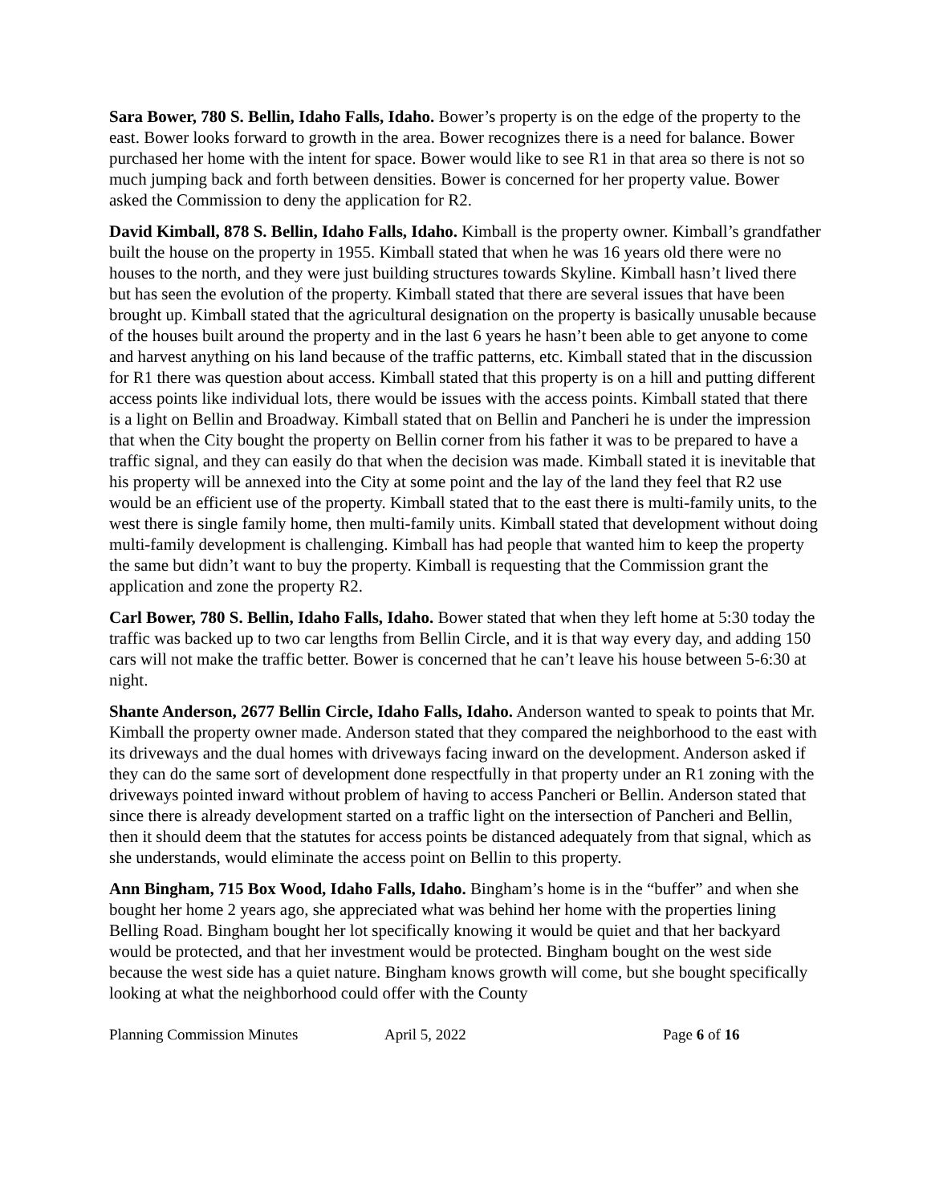Sara Bower, 780 S. Bellin, Idaho Falls, Idaho. Bower’s property is on the edge of the property to the east. Bower looks forward to growth in the area. Bower recognizes there is a need for balance. Bower purchased her home with the intent for space. Bower would like to see R1 in that area so there is not so much jumping back and forth between densities. Bower is concerned for her property value. Bower asked the Commission to deny the application for R2.
David Kimball, 878 S. Bellin, Idaho Falls, Idaho. Kimball is the property owner. Kimball’s grandfather built the house on the property in 1955. Kimball stated that when he was 16 years old there were no houses to the north, and they were just building structures towards Skyline. Kimball hasn’t lived there but has seen the evolution of the property. Kimball stated that there are several issues that have been brought up. Kimball stated that the agricultural designation on the property is basically unusable because of the houses built around the property and in the last 6 years he hasn’t been able to get anyone to come and harvest anything on his land because of the traffic patterns, etc. Kimball stated that in the discussion for R1 there was question about access. Kimball stated that this property is on a hill and putting different access points like individual lots, there would be issues with the access points. Kimball stated that there is a light on Bellin and Broadway. Kimball stated that on Bellin and Pancheri he is under the impression that when the City bought the property on Bellin corner from his father it was to be prepared to have a traffic signal, and they can easily do that when the decision was made. Kimball stated it is inevitable that his property will be annexed into the City at some point and the lay of the land they feel that R2 use would be an efficient use of the property. Kimball stated that to the east there is multi-family units, to the west there is single family home, then multi-family units. Kimball stated that development without doing multi-family development is challenging. Kimball has had people that wanted him to keep the property the same but didn’t want to buy the property. Kimball is requesting that the Commission grant the application and zone the property R2.
Carl Bower, 780 S. Bellin, Idaho Falls, Idaho. Bower stated that when they left home at 5:30 today the traffic was backed up to two car lengths from Bellin Circle, and it is that way every day, and adding 150 cars will not make the traffic better. Bower is concerned that he can’t leave his house between 5-6:30 at night.
Shante Anderson, 2677 Bellin Circle, Idaho Falls, Idaho. Anderson wanted to speak to points that Mr. Kimball the property owner made. Anderson stated that they compared the neighborhood to the east with its driveways and the dual homes with driveways facing inward on the development. Anderson asked if they can do the same sort of development done respectfully in that property under an R1 zoning with the driveways pointed inward without problem of having to access Pancheri or Bellin. Anderson stated that since there is already development started on a traffic light on the intersection of Pancheri and Bellin, then it should deem that the statutes for access points be distanced adequately from that signal, which as she understands, would eliminate the access point on Bellin to this property.
Ann Bingham, 715 Box Wood, Idaho Falls, Idaho. Bingham’s home is in the “buffer” and when she bought her home 2 years ago, she appreciated what was behind her home with the properties lining Belling Road. Bingham bought her lot specifically knowing it would be quiet and that her backyard would be protected, and that her investment would be protected. Bingham bought on the west side because the west side has a quiet nature. Bingham knows growth will come, but she bought specifically looking at what the neighborhood could offer with the County
Planning Commission Minutes April 5, 2022 Page 6 of 16